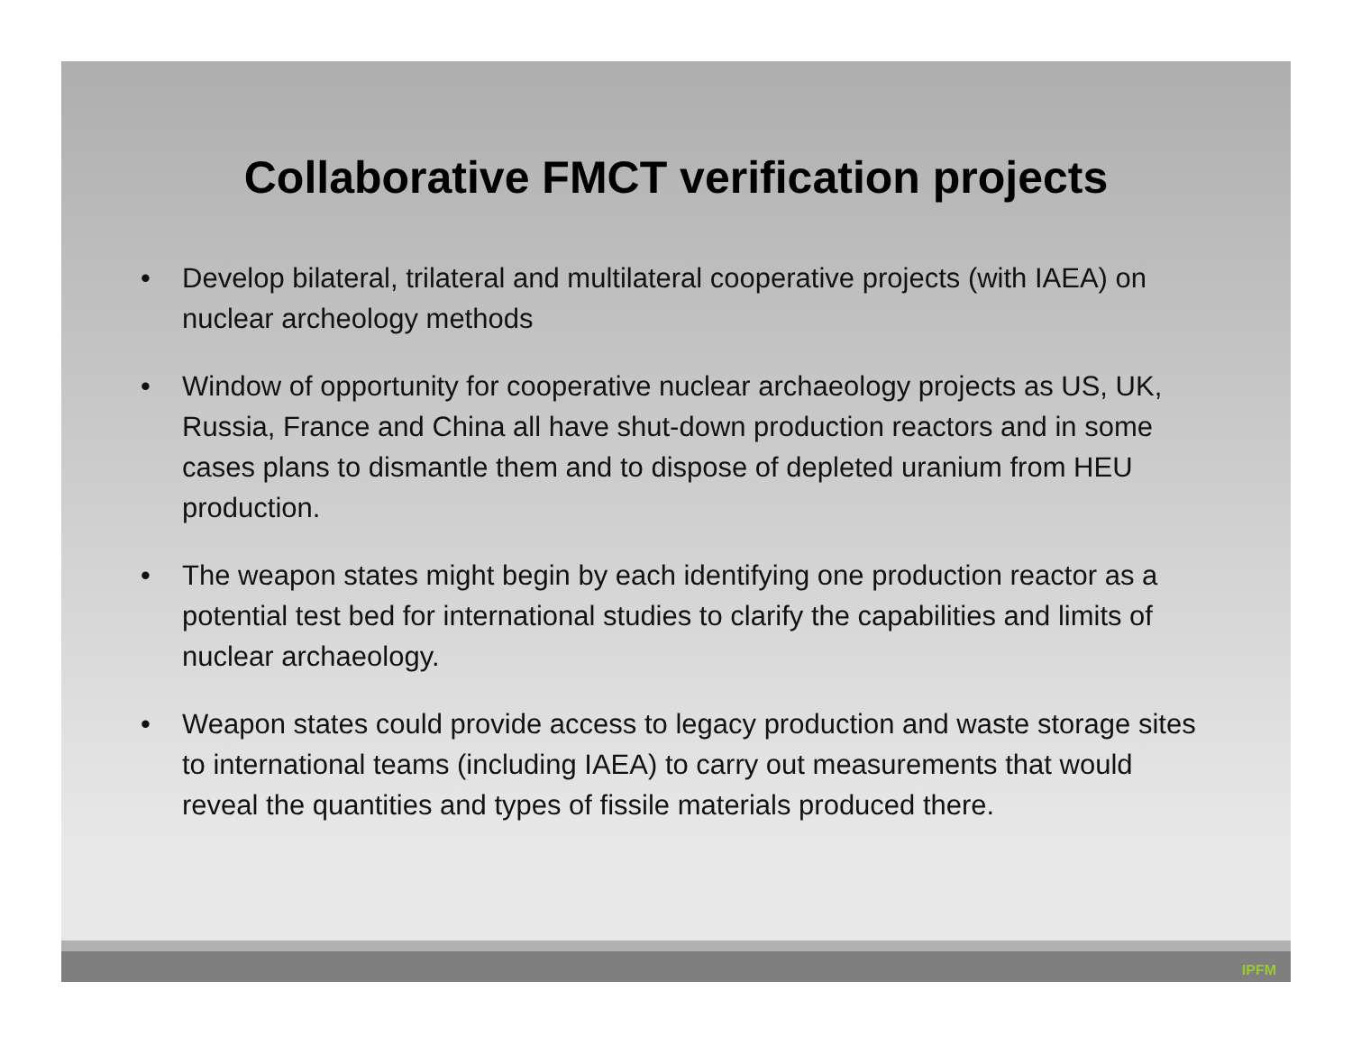Collaborative FMCT verification projects
• Develop bilateral, trilateral and multilateral cooperative projects (with IAEA) on nuclear archeology methods
• Window of opportunity for cooperative nuclear archaeology projects as US, UK, Russia, France and China all have shut-down production reactors and in some cases plans to dismantle them and to dispose of depleted uranium from HEU production.
• The weapon states might begin by each identifying one production reactor as a potential test bed for international studies to clarify the capabilities and limits of nuclear archaeology.
• Weapon states could provide access to legacy production and waste storage sites to international teams (including IAEA) to carry out measurements that would reveal the quantities and types of fissile materials produced there.
IPFM